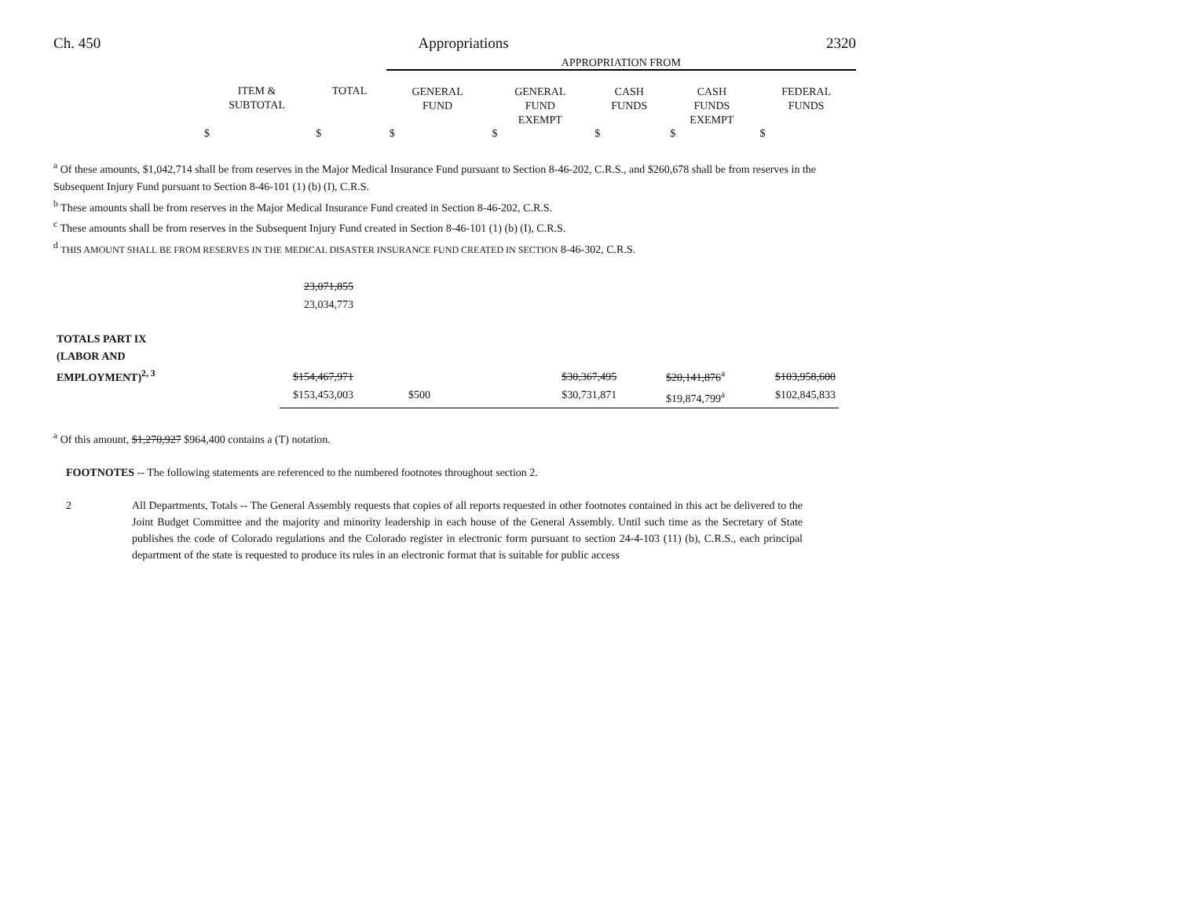Ch. 450 Appropriations 2320
| | | | APPROPRIATION FROM | | | | |
| | ITEM & SUBTOTAL | TOTAL | GENERAL FUND | GENERAL FUND EXEMPT | CASH FUNDS | CASH FUNDS EXEMPT | FEDERAL FUNDS |
| | $ | $ | $ | $ | $ | $ | $ |
<sup>a</sup> Of these amounts, $1,042,714 shall be from reserves in the Major Medical Insurance Fund pursuant to Section 8-46-202, C.R.S., and $260,678 shall be from reserves in the Subsequent Injury Fund pursuant to Section 8-46-101 (1) (b) (I), C.R.S.
<sup>b</sup> These amounts shall be from reserves in the Major Medical Insurance Fund created in Section 8-46-202, C.R.S.
<sup>c</sup> These amounts shall be from reserves in the Subsequent Injury Fund created in Section 8-46-101 (1) (b) (I), C.R.S.
<sup>d</sup> THIS AMOUNT SHALL BE FROM RESERVES IN THE MEDICAL DISASTER INSURANCE FUND CREATED IN SECTION 8-46-302, C.R.S.
| | 23,071,855 23,034,773 | | | | | |
| TOTALS PART IX (LABOR AND EMPLOYMENT)<sup>2, 3</sup> | $154,467,971 | | | $30,367,495 | $20,141,876<sup>a</sup> | $103,958,600 |
| | $153,453,003 | $500 | | $30,731,871 | $19,874,799<sup>a</sup> | $102,845,833 |
<sup>a</sup> Of this amount, $1,270,927 $964,400 contains a (T) notation.
FOOTNOTES -- The following statements are referenced to the numbered footnotes throughout section 2.
2 All Departments, Totals -- The General Assembly requests that copies of all reports requested in other footnotes contained in this act be delivered to the Joint Budget Committee and the majority and minority leadership in each house of the General Assembly. Until such time as the Secretary of State publishes the code of Colorado regulations and the Colorado register in electronic form pursuant to section 24-4-103 (11) (b), C.R.S., each principal department of the state is requested to produce its rules in an electronic format that is suitable for public access